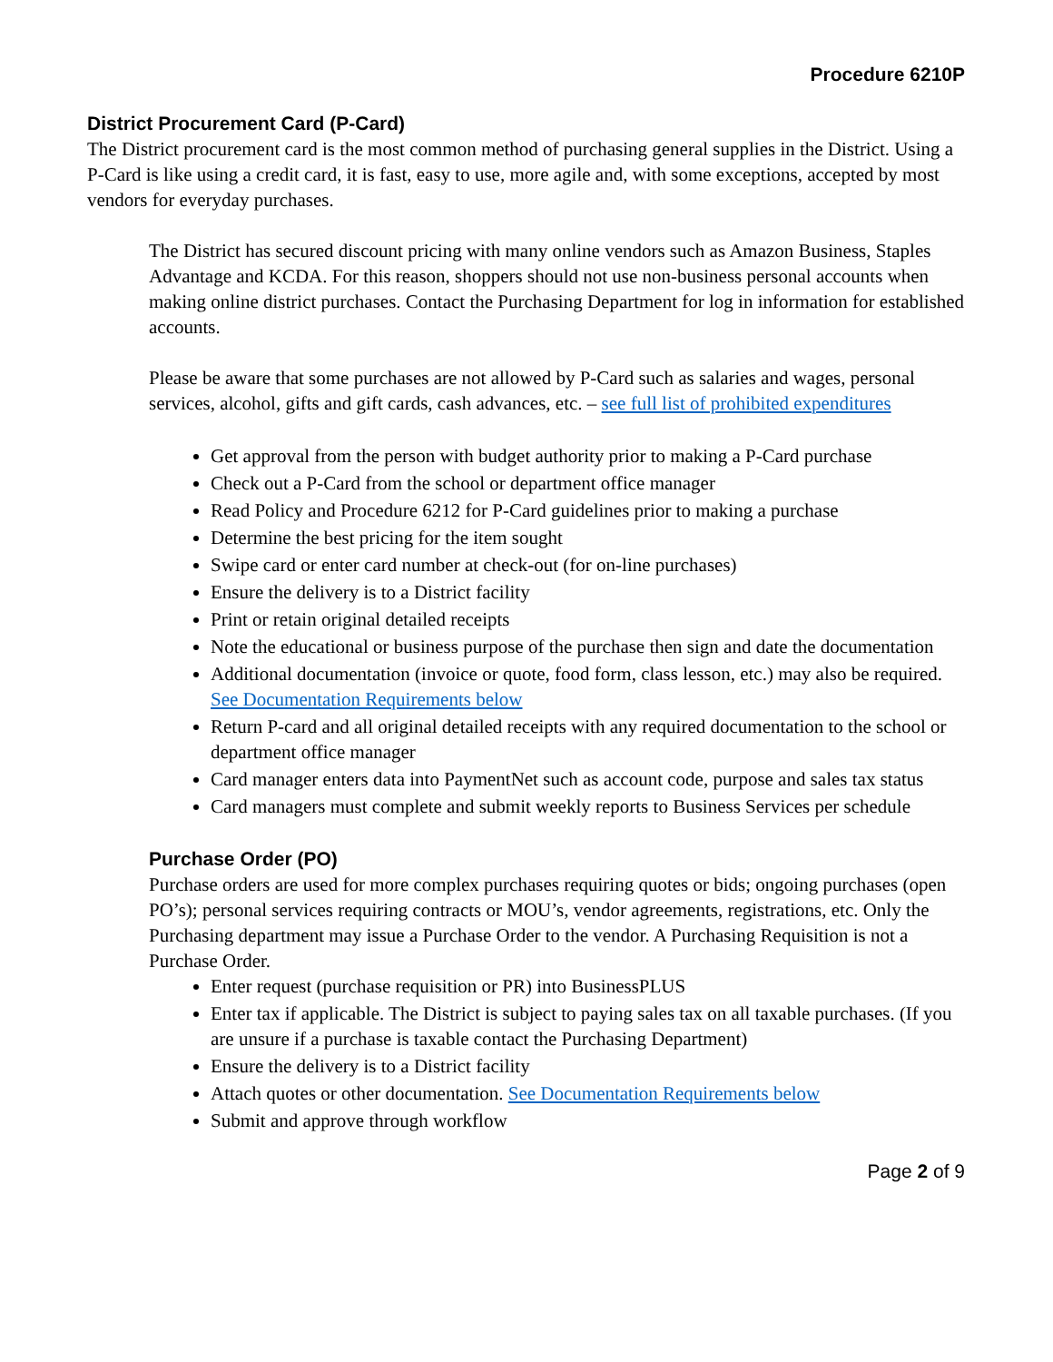Procedure 6210P
District Procurement Card (P-Card)
The District procurement card is the most common method of purchasing general supplies in the District. Using a P-Card is like using a credit card, it is fast, easy to use, more agile and, with some exceptions, accepted by most vendors for everyday purchases.
The District has secured discount pricing with many online vendors such as Amazon Business, Staples Advantage and KCDA. For this reason, shoppers should not use non-business personal accounts when making online district purchases. Contact the Purchasing Department for log in information for established accounts.
Please be aware that some purchases are not allowed by P-Card such as salaries and wages, personal services, alcohol, gifts and gift cards, cash advances, etc. – see full list of prohibited expenditures
Get approval from the person with budget authority prior to making a P-Card purchase
Check out a P-Card from the school or department office manager
Read Policy and Procedure 6212 for P-Card guidelines prior to making a purchase
Determine the best pricing for the item sought
Swipe card or enter card number at check-out (for on-line purchases)
Ensure the delivery is to a District facility
Print or retain original detailed receipts
Note the educational or business purpose of the purchase then sign and date the documentation
Additional documentation (invoice or quote, food form, class lesson, etc.) may also be required. See Documentation Requirements below
Return P-card and all original detailed receipts with any required documentation to the school or department office manager
Card manager enters data into PaymentNet such as account code, purpose and sales tax status
Card managers must complete and submit weekly reports to Business Services per schedule
Purchase Order (PO)
Purchase orders are used for more complex purchases requiring quotes or bids; ongoing purchases (open PO’s); personal services requiring contracts or MOU’s, vendor agreements, registrations, etc. Only the Purchasing department may issue a Purchase Order to the vendor. A Purchasing Requisition is not a Purchase Order.
Enter request (purchase requisition or PR) into BusinessPLUS
Enter tax if applicable. The District is subject to paying sales tax on all taxable purchases. (If you are unsure if a purchase is taxable contact the Purchasing Department)
Ensure the delivery is to a District facility
Attach quotes or other documentation. See Documentation Requirements below
Submit and approve through workflow
Page 2 of 9